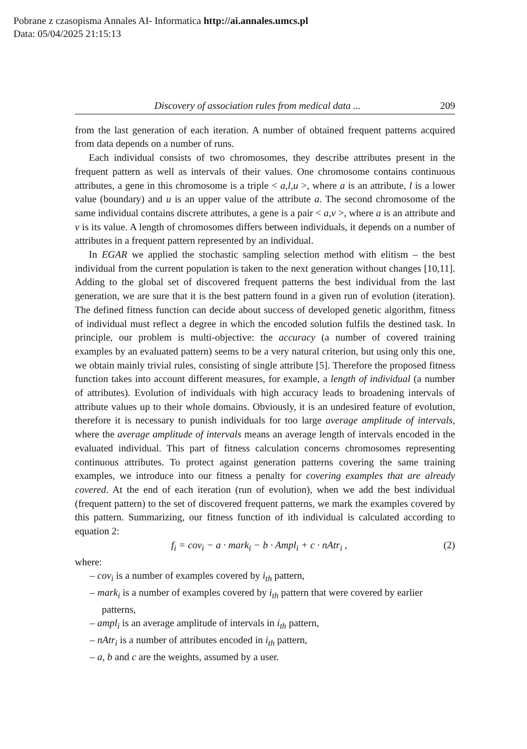Pobrane z czasopisma Annales AI- Informatica http://ai.annales.umcs.pl
Data: 05/04/2025 21:15:13
Discovery of association rules from medical data ... 209
from the last generation of each iteration. A number of obtained frequent patterns acquired from data depends on a number of runs.
Each individual consists of two chromosomes, they describe attributes present in the frequent pattern as well as intervals of their values. One chromosome contains continuous attributes, a gene in this chromosome is a triple < a,l,u >, where a is an attribute, l is a lower value (boundary) and u is an upper value of the attribute a. The second chromosome of the same individual contains discrete attributes, a gene is a pair < a,v >, where a is an attribute and v is its value. A length of chromosomes differs between individuals, it depends on a number of attributes in a frequent pattern represented by an individual.
In EGAR we applied the stochastic sampling selection method with elitism – the best individual from the current population is taken to the next generation without changes [10,11]. Adding to the global set of discovered frequent patterns the best individual from the last generation, we are sure that it is the best pattern found in a given run of evolution (iteration). The defined fitness function can decide about success of developed genetic algorithm, fitness of individual must reflect a degree in which the encoded solution fulfils the destined task. In principle, our problem is multi-objective: the accuracy (a number of covered training examples by an evaluated pattern) seems to be a very natural criterion, but using only this one, we obtain mainly trivial rules, consisting of single attribute [5]. Therefore the proposed fitness function takes into account different measures, for example, a length of individual (a number of attributes). Evolution of individuals with high accuracy leads to broadening intervals of attribute values up to their whole domains. Obviously, it is an undesired feature of evolution, therefore it is necessary to punish individuals for too large average amplitude of intervals, where the average amplitude of intervals means an average length of intervals encoded in the evaluated individual. This part of fitness calculation concerns chromosomes representing continuous attributes. To protect against generation patterns covering the same training examples, we introduce into our fitness a penalty for covering examples that are already covered. At the end of each iteration (run of evolution), when we add the best individual (frequent pattern) to the set of discovered frequent patterns, we mark the examples covered by this pattern. Summarizing, our fitness function of ith individual is calculated according to equation 2:
f<sub>i</sub> = cov<sub>i</sub> − a · mark<sub>i</sub> − b · Ampl<sub>i</sub> + c · nAtr<sub>i</sub> , (2)
where:
– cov<sub>i</sub> is a number of examples covered by i<sub>th</sub> pattern,
– mark<sub>i</sub> is a number of examples covered by i<sub>th</sub> pattern that were covered by earlier patterns,
– ampl<sub>i</sub> is an average amplitude of intervals in i<sub>th</sub> pattern,
– nAtr<sub>i</sub> is a number of attributes encoded in i<sub>th</sub> pattern,
– a, b and c are the weights, assumed by a user.